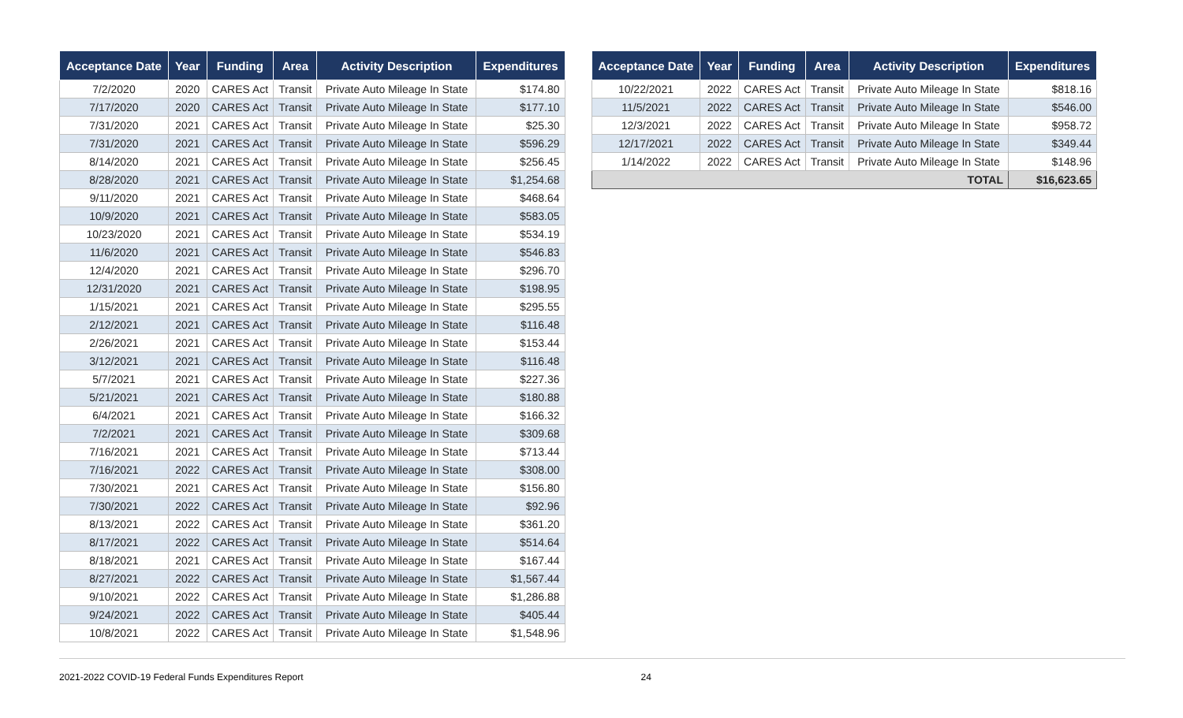| Acceptance Date | Year | Funding | Area | Activity Description | Expenditures |
| --- | --- | --- | --- | --- | --- |
| 7/2/2020 | 2020 | CARES Act | Transit | Private Auto Mileage In State | $174.80 |
| 7/17/2020 | 2020 | CARES Act | Transit | Private Auto Mileage In State | $177.10 |
| 7/31/2020 | 2021 | CARES Act | Transit | Private Auto Mileage In State | $25.30 |
| 7/31/2020 | 2021 | CARES Act | Transit | Private Auto Mileage In State | $596.29 |
| 8/14/2020 | 2021 | CARES Act | Transit | Private Auto Mileage In State | $256.45 |
| 8/28/2020 | 2021 | CARES Act | Transit | Private Auto Mileage In State | $1,254.68 |
| 9/11/2020 | 2021 | CARES Act | Transit | Private Auto Mileage In State | $468.64 |
| 10/9/2020 | 2021 | CARES Act | Transit | Private Auto Mileage In State | $583.05 |
| 10/23/2020 | 2021 | CARES Act | Transit | Private Auto Mileage In State | $534.19 |
| 11/6/2020 | 2021 | CARES Act | Transit | Private Auto Mileage In State | $546.83 |
| 12/4/2020 | 2021 | CARES Act | Transit | Private Auto Mileage In State | $296.70 |
| 12/31/2020 | 2021 | CARES Act | Transit | Private Auto Mileage In State | $198.95 |
| 1/15/2021 | 2021 | CARES Act | Transit | Private Auto Mileage In State | $295.55 |
| 2/12/2021 | 2021 | CARES Act | Transit | Private Auto Mileage In State | $116.48 |
| 2/26/2021 | 2021 | CARES Act | Transit | Private Auto Mileage In State | $153.44 |
| 3/12/2021 | 2021 | CARES Act | Transit | Private Auto Mileage In State | $116.48 |
| 5/7/2021 | 2021 | CARES Act | Transit | Private Auto Mileage In State | $227.36 |
| 5/21/2021 | 2021 | CARES Act | Transit | Private Auto Mileage In State | $180.88 |
| 6/4/2021 | 2021 | CARES Act | Transit | Private Auto Mileage In State | $166.32 |
| 7/2/2021 | 2021 | CARES Act | Transit | Private Auto Mileage In State | $309.68 |
| 7/16/2021 | 2021 | CARES Act | Transit | Private Auto Mileage In State | $713.44 |
| 7/16/2021 | 2022 | CARES Act | Transit | Private Auto Mileage In State | $308.00 |
| 7/30/2021 | 2021 | CARES Act | Transit | Private Auto Mileage In State | $156.80 |
| 7/30/2021 | 2022 | CARES Act | Transit | Private Auto Mileage In State | $92.96 |
| 8/13/2021 | 2022 | CARES Act | Transit | Private Auto Mileage In State | $361.20 |
| 8/17/2021 | 2022 | CARES Act | Transit | Private Auto Mileage In State | $514.64 |
| 8/18/2021 | 2021 | CARES Act | Transit | Private Auto Mileage In State | $167.44 |
| 8/27/2021 | 2022 | CARES Act | Transit | Private Auto Mileage In State | $1,567.44 |
| 9/10/2021 | 2022 | CARES Act | Transit | Private Auto Mileage In State | $1,286.88 |
| 9/24/2021 | 2022 | CARES Act | Transit | Private Auto Mileage In State | $405.44 |
| 10/8/2021 | 2022 | CARES Act | Transit | Private Auto Mileage In State | $1,548.96 |
| Acceptance Date | Year | Funding | Area | Activity Description | Expenditures |
| --- | --- | --- | --- | --- | --- |
| 10/22/2021 | 2022 | CARES Act | Transit | Private Auto Mileage In State | $818.16 |
| 11/5/2021 | 2022 | CARES Act | Transit | Private Auto Mileage In State | $546.00 |
| 12/3/2021 | 2022 | CARES Act | Transit | Private Auto Mileage In State | $958.72 |
| 12/17/2021 | 2022 | CARES Act | Transit | Private Auto Mileage In State | $349.44 |
| 1/14/2022 | 2022 | CARES Act | Transit | Private Auto Mileage In State | $148.96 |
| TOTAL | | | | | $16,623.65 |
2021-2022 COVID-19 Federal Funds Expenditures Report 24